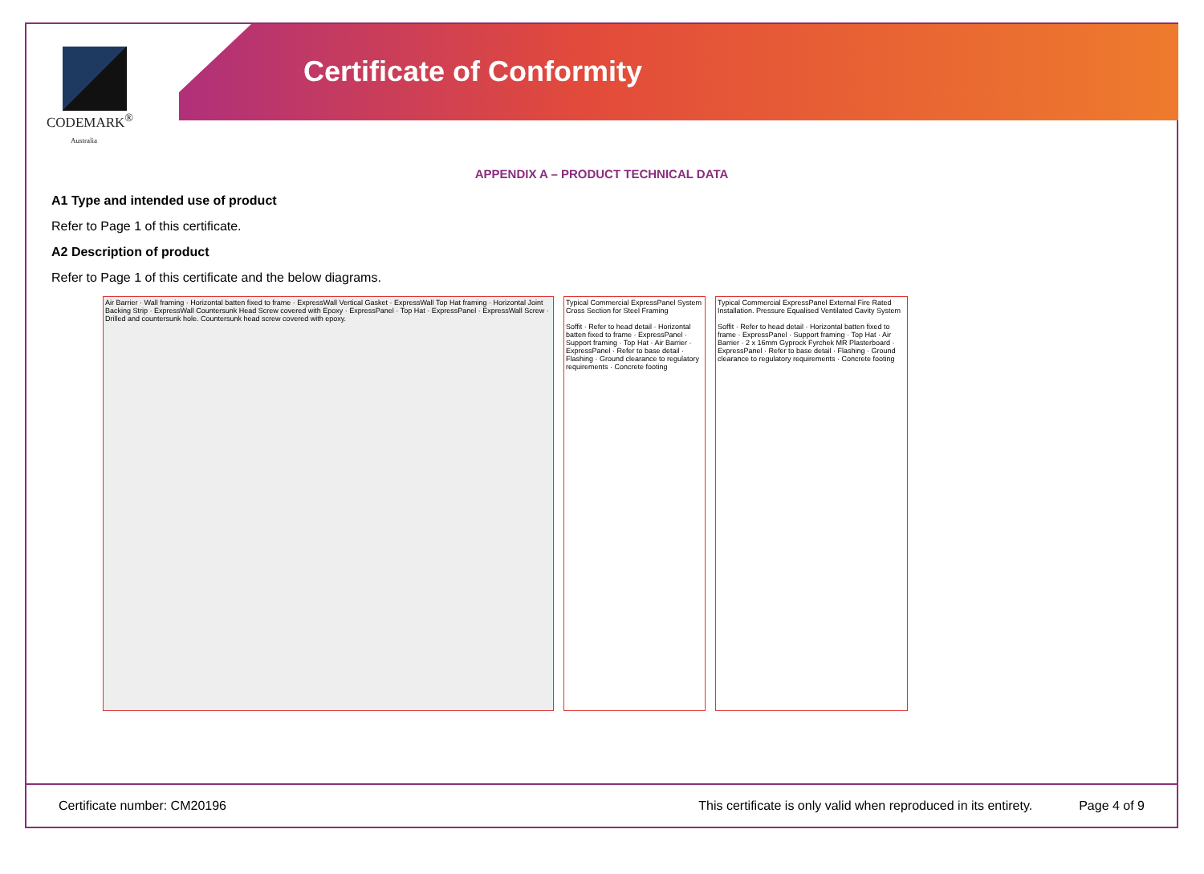CODEMARK<sup>®</sup>
Australia
Certificate of Conformity
APPENDIX A – PRODUCT TECHNICAL DATA
A1 Type and intended use of product
Refer to Page 1 of this certificate.
A2 Description of product
Refer to Page 1 of this certificate and the below diagrams.
Air Barrier · Wall framing · Horizontal batten fixed to frame · ExpressWall Vertical Gasket · ExpressWall Top Hat framing · Horizontal Joint Backing Strip · ExpressWall Countersunk Head Screw covered with Epoxy · ExpressPanel · Top Hat · ExpressPanel · ExpressWall Screw · Drilled and countersunk hole. Countersunk head screw covered with epoxy.
Typical Commercial ExpressPanel System Cross Section for Steel Framing
Soffit · Refer to head detail · Horizontal batten fixed to frame · ExpressPanel · Support framing · Top Hat · Air Barrier · ExpressPanel · Refer to base detail · Flashing · Ground clearance to regulatory requirements · Concrete footing
Typical Commercial ExpressPanel External Fire Rated Installation. Pressure Equalised Ventilated Cavity System
Soffit · Refer to head detail · Horizontal batten fixed to frame · ExpressPanel · Support framing · Top Hat · Air Barrier · 2 x 16mm Gyprock Fyrchek MR Plasterboard · ExpressPanel · Refer to base detail · Flashing · Ground clearance to regulatory requirements · Concrete footing
Certificate number: CM20196 This certificate is only valid when reproduced in its entirety. Page 4 of 9